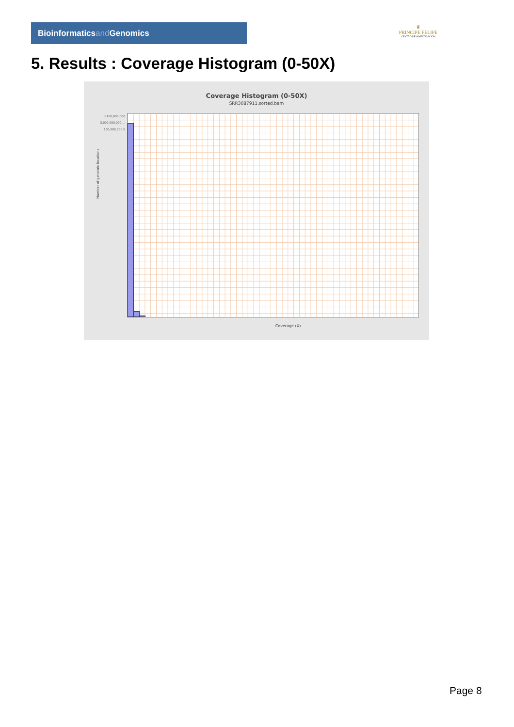Bioinformaticsand Genomics
♛
PRINCIPE FELIPE
CENTRO DE INVESTIGACION
5. Results : Coverage Histogram (0-50X)
Coverage Histogram (0-50X)
SRR3087911.sorted.bam
3,100,000,000 3,000,000,000 ... 100,000,000 0
Number of genomic locations
Coverage (X)
Page 8